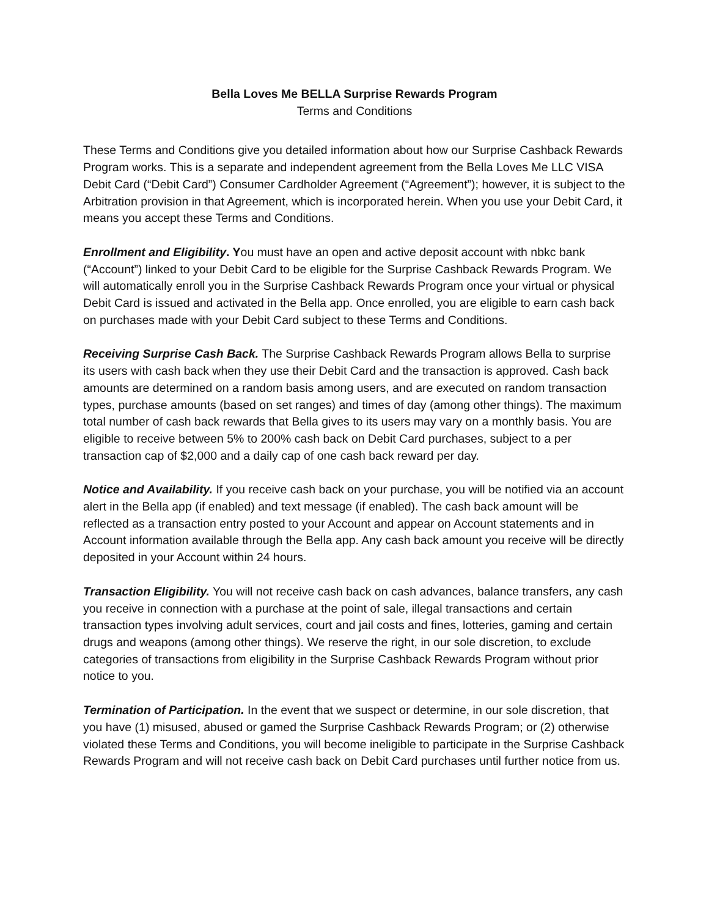Bella Loves Me BELLA Surprise Rewards Program
Terms and Conditions
These Terms and Conditions give you detailed information about how our Surprise Cashback Rewards Program works. This is a separate and independent agreement from the Bella Loves Me LLC VISA Debit Card (“Debit Card”) Consumer Cardholder Agreement (“Agreement”); however, it is subject to the Arbitration provision in that Agreement, which is incorporated herein. When you use your Debit Card, it means you accept these Terms and Conditions.
Enrollment and Eligibility. You must have an open and active deposit account with nbkc bank (“Account”) linked to your Debit Card to be eligible for the Surprise Cashback Rewards Program. We will automatically enroll you in the Surprise Cashback Rewards Program once your virtual or physical Debit Card is issued and activated in the Bella app. Once enrolled, you are eligible to earn cash back on purchases made with your Debit Card subject to these Terms and Conditions.
Receiving Surprise Cash Back. The Surprise Cashback Rewards Program allows Bella to surprise its users with cash back when they use their Debit Card and the transaction is approved. Cash back amounts are determined on a random basis among users, and are executed on random transaction types, purchase amounts (based on set ranges) and times of day (among other things). The maximum total number of cash back rewards that Bella gives to its users may vary on a monthly basis. You are eligible to receive between 5% to 200% cash back on Debit Card purchases, subject to a per transaction cap of $2,000 and a daily cap of one cash back reward per day.
Notice and Availability. If you receive cash back on your purchase, you will be notified via an account alert in the Bella app (if enabled) and text message (if enabled). The cash back amount will be reflected as a transaction entry posted to your Account and appear on Account statements and in Account information available through the Bella app. Any cash back amount you receive will be directly deposited in your Account within 24 hours.
Transaction Eligibility. You will not receive cash back on cash advances, balance transfers, any cash you receive in connection with a purchase at the point of sale, illegal transactions and certain transaction types involving adult services, court and jail costs and fines, lotteries, gaming and certain drugs and weapons (among other things). We reserve the right, in our sole discretion, to exclude categories of transactions from eligibility in the Surprise Cashback Rewards Program without prior notice to you.
Termination of Participation. In the event that we suspect or determine, in our sole discretion, that you have (1) misused, abused or gamed the Surprise Cashback Rewards Program; or (2) otherwise violated these Terms and Conditions, you will become ineligible to participate in the Surprise Cashback Rewards Program and will not receive cash back on Debit Card purchases until further notice from us.